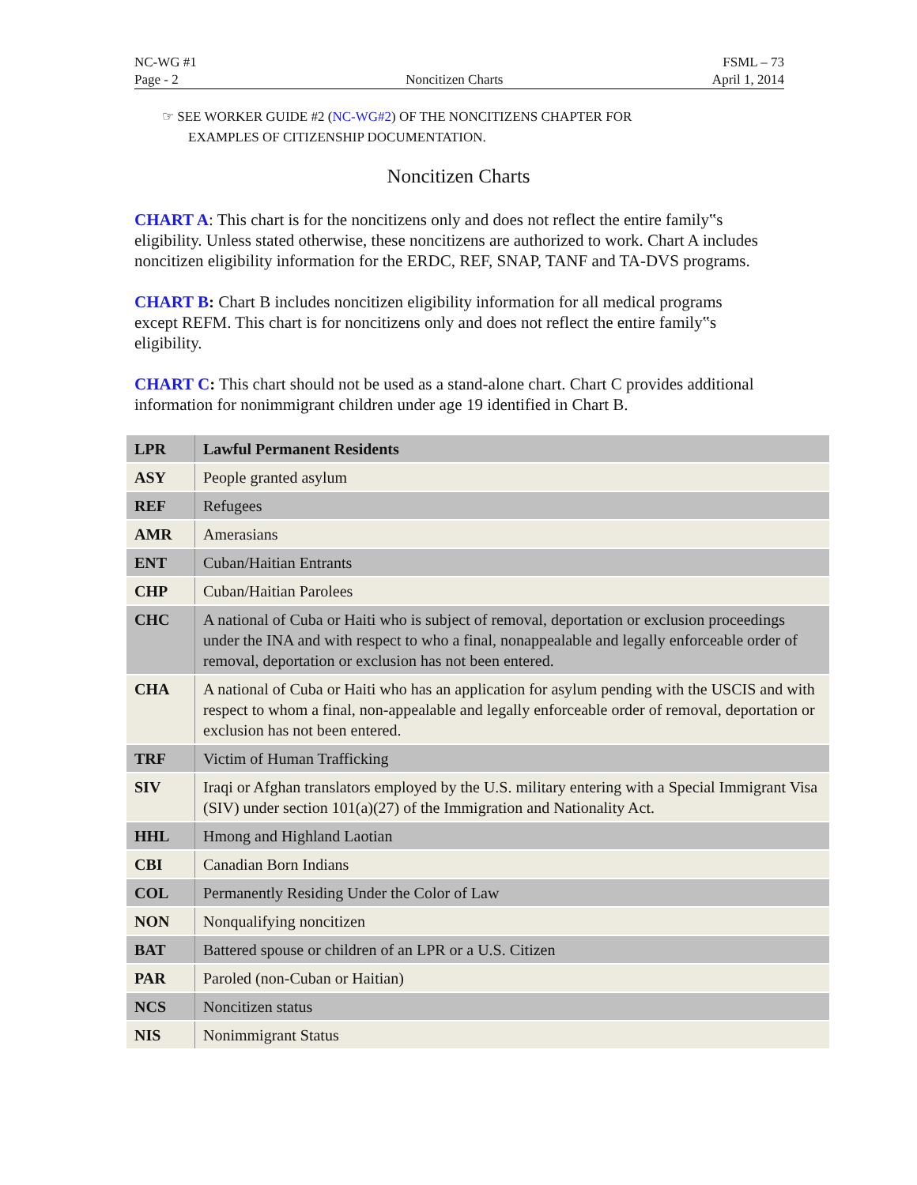NC-WG #1
Page - 2
Noncitizen Charts
FSML – 73
April 1, 2014
☞ SEE WORKER GUIDE #2 (NC-WG#2) OF THE NONCITIZENS CHAPTER FOR
EXAMPLES OF CITIZENSHIP DOCUMENTATION.
Noncitizen Charts
CHART A: This chart is for the noncitizens only and does not reflect the entire family‟s eligibility. Unless stated otherwise, these noncitizens are authorized to work. Chart A includes noncitizen eligibility information for the ERDC, REF, SNAP, TANF and TA-DVS programs.
CHART B: Chart B includes noncitizen eligibility information for all medical programs except REFM. This chart is for noncitizens only and does not reflect the entire family‟s eligibility.
CHART C: This chart should not be used as a stand-alone chart. Chart C provides additional information for nonimmigrant children under age 19 identified in Chart B.
| LPR | Lawful Permanent Residents |
| ASY | People granted asylum |
| REF | Refugees |
| AMR | Amerasians |
| ENT | Cuban/Haitian Entrants |
| CHP | Cuban/Haitian Parolees |
| CHC | A national of Cuba or Haiti who is subject of removal, deportation or exclusion proceedings under the INA and with respect to who a final, nonappealable and legally enforceable order of removal, deportation or exclusion has not been entered. |
| CHA | A national of Cuba or Haiti who has an application for asylum pending with the USCIS and with respect to whom a final, non-appealable and legally enforceable order of removal, deportation or exclusion has not been entered. |
| TRF | Victim of Human Trafficking |
| SIV | Iraqi or Afghan translators employed by the U.S. military entering with a Special Immigrant Visa (SIV) under section 101(a)(27) of the Immigration and Nationality Act. |
| HHL | Hmong and Highland Laotian |
| CBI | Canadian Born Indians |
| COL | Permanently Residing Under the Color of Law |
| NON | Nonqualifying noncitizen |
| BAT | Battered spouse or children of an LPR or a U.S. Citizen |
| PAR | Paroled (non-Cuban or Haitian) |
| NCS | Noncitizen status |
| NIS | Nonimmigrant Status |